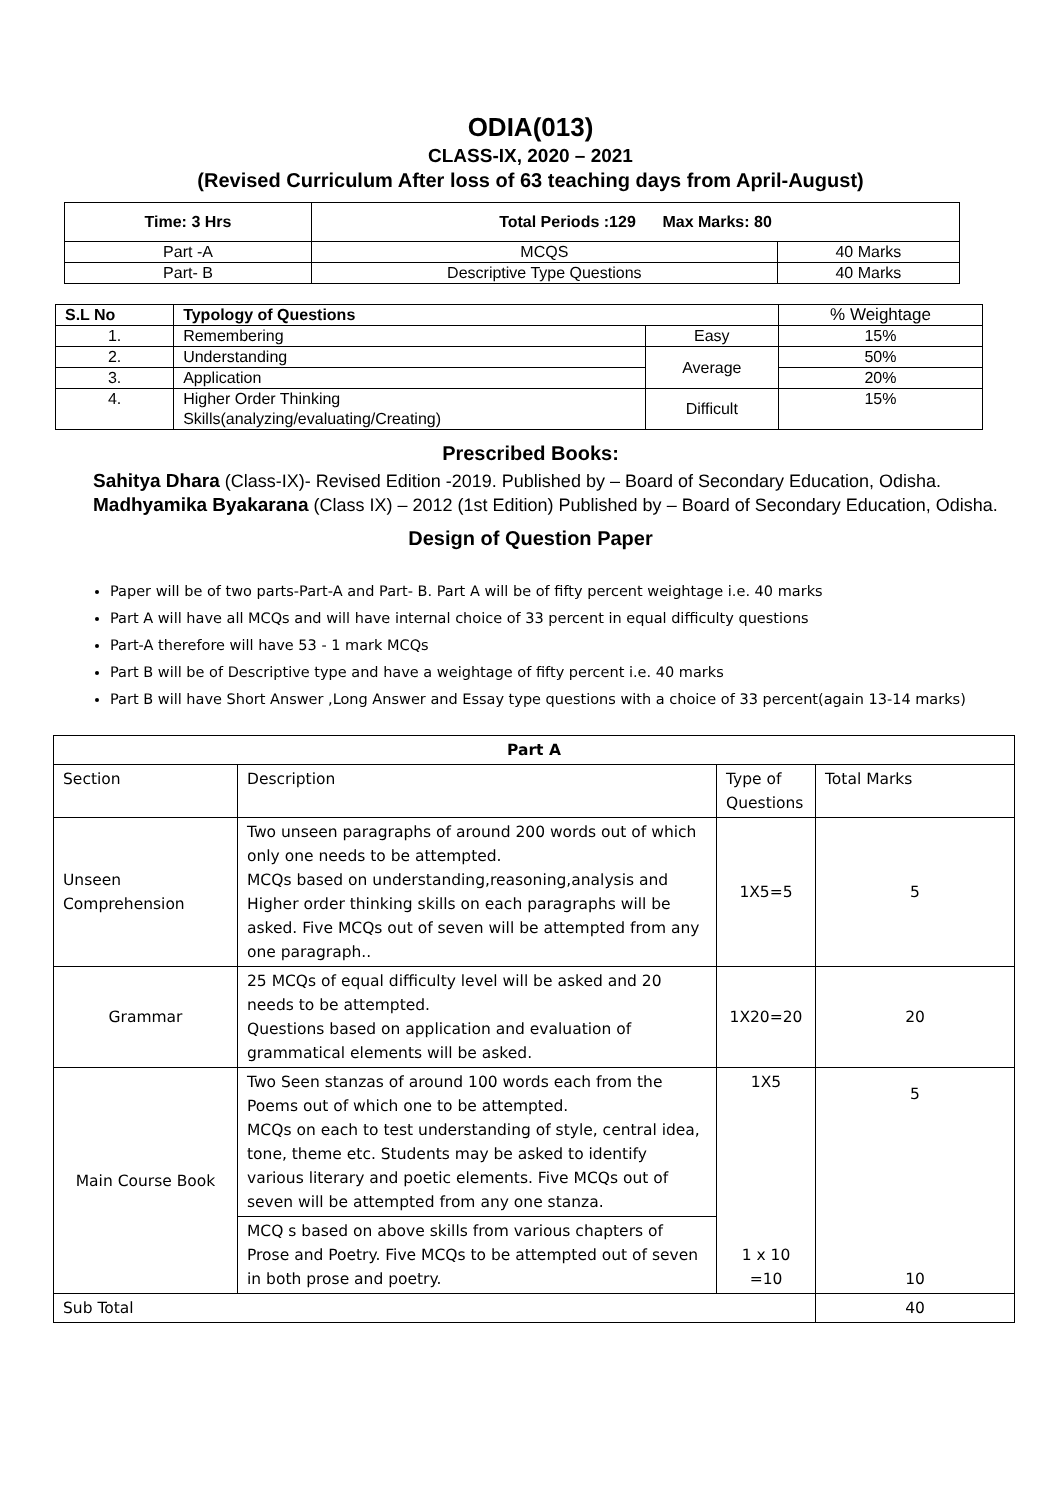ODIA(013)
CLASS-IX, 2020 – 2021
(Revised Curriculum After loss of 63 teaching days from April-August)
| Time: 3 Hrs | Total Periods :129 Max Marks: 80 | |
| Part -A | MCQS | 40 Marks |
| Part- B | Descriptive Type Questions | 40 Marks |
| S.L No | Typology of Questions | | % Weightage |
| 1. | Remembering | Easy | 15% |
| 2. | Understanding | Average | 50% |
| 3. | Application | | 20% |
| 4. | Higher Order Thinking Skills(analyzing/evaluating/Creating) | Difficult | 15% |
Prescribed Books:
Sahitya Dhara (Class-IX)- Revised Edition -2019. Published by – Board of Secondary Education, Odisha.
Madhyamika Byakarana (Class IX) – 2012 (1st Edition) Published by – Board of Secondary Education, Odisha.
Design of Question Paper
Paper will be of two parts-Part-A and Part- B. Part A will be of fifty percent weightage i.e. 40 marks
Part A will have all MCQs and will have internal choice of 33 percent in equal difficulty questions
Part-A therefore will have 53 - 1 mark MCQs
Part B will be of Descriptive type and have a weightage of fifty percent i.e. 40 marks
Part B will have Short Answer ,Long Answer and Essay type questions with a choice of 33 percent(again 13-14 marks)
| Part A | | | |
| --- | --- | --- | --- |
| Section | Description | Type of Questions | Total Marks |
| Unseen Comprehension | Two unseen paragraphs of around 200 words out of which only one needs to be attempted. MCQs based on understanding,reasoning,analysis and Higher order thinking skills on each paragraphs will be asked. Five MCQs out of seven will be attempted from any one paragraph.. | 1X5=5 | 5 |
| Grammar | 25 MCQs of equal difficulty level will be asked and 20 needs to be attempted. Questions based on application and evaluation of grammatical elements will be asked. | 1X20=20 | 20 |
| Main Course Book | Two Seen stanzas of around 100 words each from the Poems out of which one to be attempted. MCQs on each to test understanding of style, central idea, tone, theme etc. Students may be asked to identify various literary and poetic elements. Five MCQs out of seven will be attempted from any one stanza. | 1X5 | 5 |
| | MCQ s based on above skills from various chapters of Prose and Poetry. Five MCQs to be attempted out of seven in both prose and poetry. | 1 x 10 =10 | 10 |
| Sub Total | | | 40 |